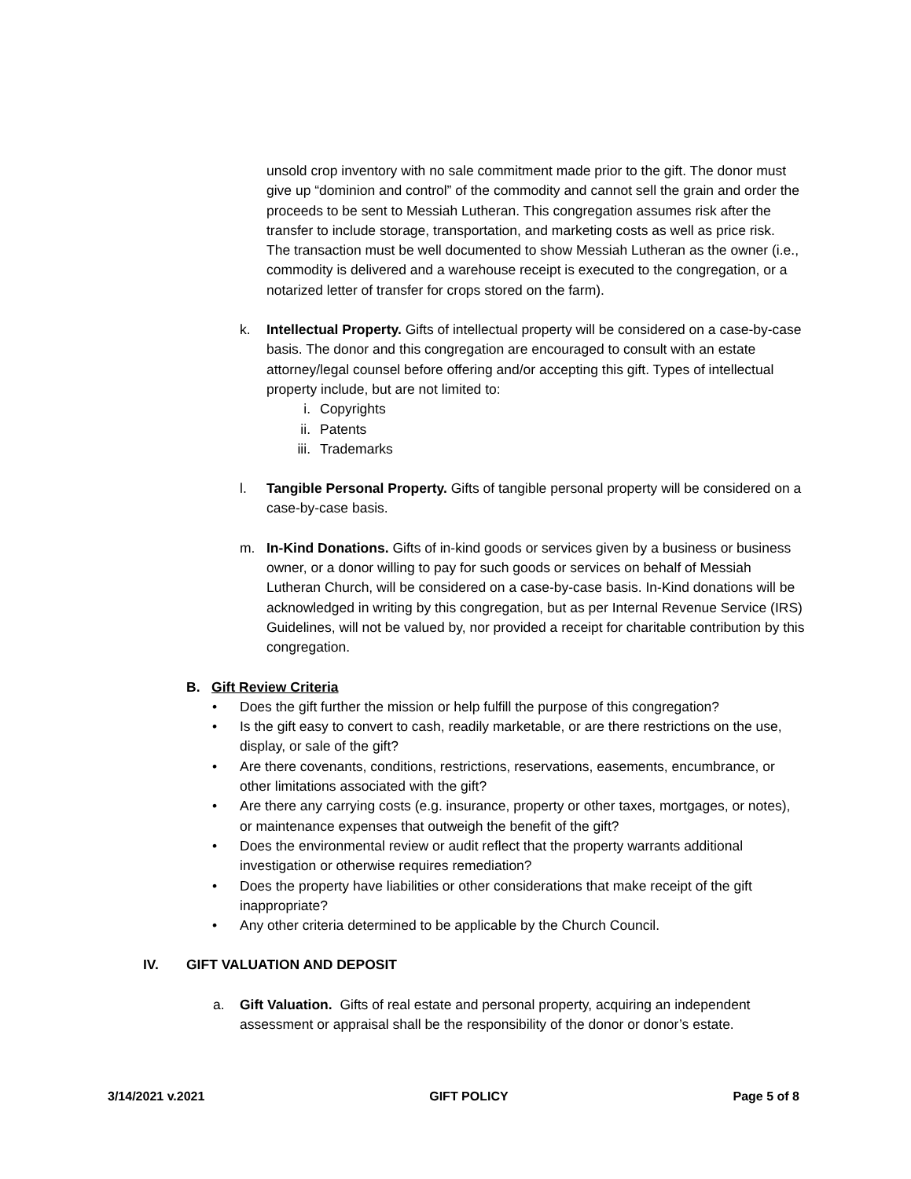unsold crop inventory with no sale commitment made prior to the gift. The donor must give up “dominion and control” of the commodity and cannot sell the grain and order the proceeds to be sent to Messiah Lutheran. This congregation assumes risk after the transfer to include storage, transportation, and marketing costs as well as price risk. The transaction must be well documented to show Messiah Lutheran as the owner (i.e., commodity is delivered and a warehouse receipt is executed to the congregation, or a notarized letter of transfer for crops stored on the farm).
k. Intellectual Property. Gifts of intellectual property will be considered on a case-by-case basis. The donor and this congregation are encouraged to consult with an estate attorney/legal counsel before offering and/or accepting this gift. Types of intellectual property include, but are not limited to:
i. Copyrights
ii. Patents
iii. Trademarks
l. Tangible Personal Property. Gifts of tangible personal property will be considered on a case-by-case basis.
m. In-Kind Donations. Gifts of in-kind goods or services given by a business or business owner, or a donor willing to pay for such goods or services on behalf of Messiah Lutheran Church, will be considered on a case-by-case basis. In-Kind donations will be acknowledged in writing by this congregation, but as per Internal Revenue Service (IRS) Guidelines, will not be valued by, nor provided a receipt for charitable contribution by this congregation.
B. Gift Review Criteria
• Does the gift further the mission or help fulfill the purpose of this congregation?
• Is the gift easy to convert to cash, readily marketable, or are there restrictions on the use, display, or sale of the gift?
• Are there covenants, conditions, restrictions, reservations, easements, encumbrance, or other limitations associated with the gift?
• Are there any carrying costs (e.g. insurance, property or other taxes, mortgages, or notes), or maintenance expenses that outweigh the benefit of the gift?
• Does the environmental review or audit reflect that the property warrants additional investigation or otherwise requires remediation?
• Does the property have liabilities or other considerations that make receipt of the gift inappropriate?
• Any other criteria determined to be applicable by the Church Council.
IV. GIFT VALUATION AND DEPOSIT
a. Gift Valuation. Gifts of real estate and personal property, acquiring an independent assessment or appraisal shall be the responsibility of the donor or donor’s estate.
3/14/2021 v.2021 GIFT POLICY Page 5 of 8